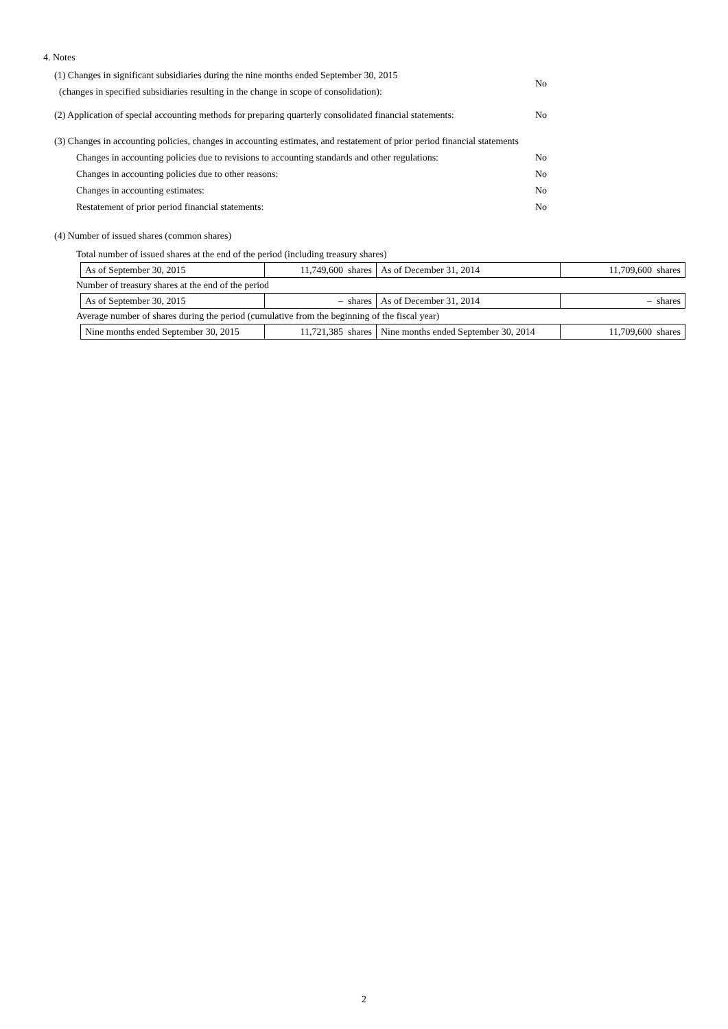4. Notes
(1) Changes in significant subsidiaries during the nine months ended September 30, 2015
(changes in specified subsidiaries resulting in the change in scope of consolidation):
No
(2) Application of special accounting methods for preparing quarterly consolidated financial statements:
No
(3) Changes in accounting policies, changes in accounting estimates, and restatement of prior period financial statements
Changes in accounting policies due to revisions to accounting standards and other regulations:
No
Changes in accounting policies due to other reasons: No
Changes in accounting estimates: No
Restatement of prior period financial statements: No
(4) Number of issued shares (common shares)
Total number of issued shares at the end of the period (including treasury shares)
| As of September 30, 2015 | 11,749,600 shares | As of December 31, 2014 | 11,709,600 shares |
Number of treasury shares at the end of the period
| As of September 30, 2015 | – shares | As of December 31, 2014 | – shares |
Average number of shares during the period (cumulative from the beginning of the fiscal year)
| Nine months ended September 30, 2015 | 11,721,385 shares | Nine months ended September 30, 2014 | 11,709,600 shares |
2